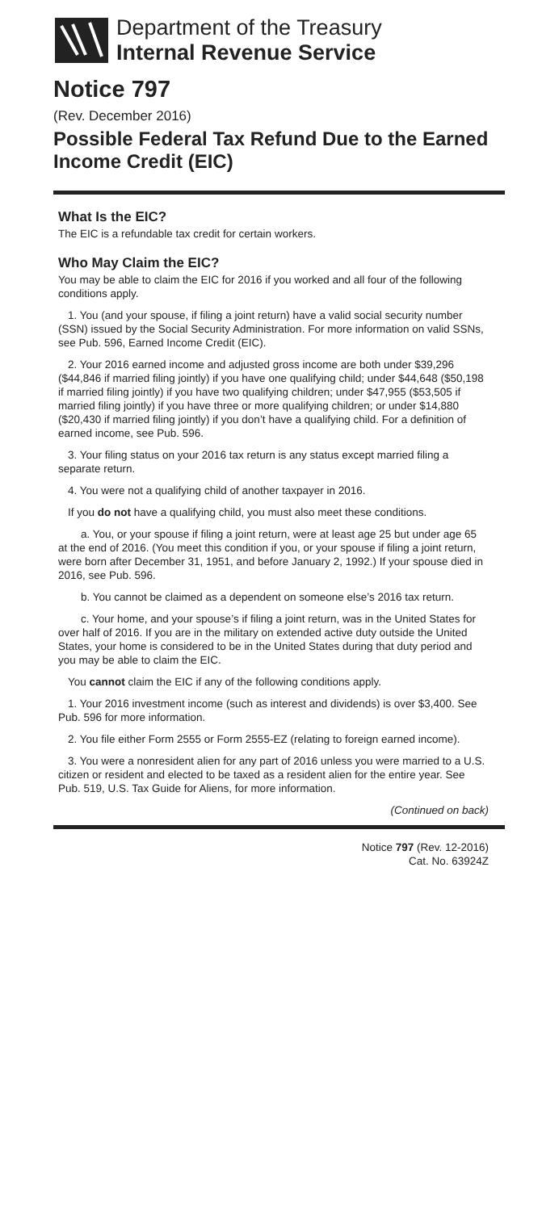Department of the Treasury
Internal Revenue Service
Notice 797
(Rev. December 2016)
Possible Federal Tax Refund Due to the Earned Income Credit (EIC)
What Is the EIC?
The EIC is a refundable tax credit for certain workers.
Who May Claim the EIC?
You may be able to claim the EIC for 2016 if you worked and all four of the following conditions apply.
1. You (and your spouse, if filing a joint return) have a valid social security number (SSN) issued by the Social Security Administration. For more information on valid SSNs, see Pub. 596, Earned Income Credit (EIC).
2. Your 2016 earned income and adjusted gross income are both under $39,296 ($44,846 if married filing jointly) if you have one qualifying child; under $44,648 ($50,198 if married filing jointly) if you have two qualifying children; under $47,955 ($53,505 if married filing jointly) if you have three or more qualifying children; or under $14,880 ($20,430 if married filing jointly) if you don’t have a qualifying child. For a definition of earned income, see Pub. 596.
3. Your filing status on your 2016 tax return is any status except married filing a separate return.
4. You were not a qualifying child of another taxpayer in 2016.
If you do not have a qualifying child, you must also meet these conditions.
a. You, or your spouse if filing a joint return, were at least age 25 but under age 65 at the end of 2016. (You meet this condition if you, or your spouse if filing a joint return, were born after December 31, 1951, and before January 2, 1992.) If your spouse died in 2016, see Pub. 596.
b. You cannot be claimed as a dependent on someone else’s 2016 tax return.
c. Your home, and your spouse’s if filing a joint return, was in the United States for over half of 2016. If you are in the military on extended active duty outside the United States, your home is considered to be in the United States during that duty period and you may be able to claim the EIC.
You cannot claim the EIC if any of the following conditions apply.
1. Your 2016 investment income (such as interest and dividends) is over $3,400. See Pub. 596 for more information.
2. You file either Form 2555 or Form 2555-EZ (relating to foreign earned income).
3. You were a nonresident alien for any part of 2016 unless you were married to a U.S. citizen or resident and elected to be taxed as a resident alien for the entire year. See Pub. 519, U.S. Tax Guide for Aliens, for more information.
(Continued on back)
Notice 797 (Rev. 12-2016)
Cat. No. 63924Z